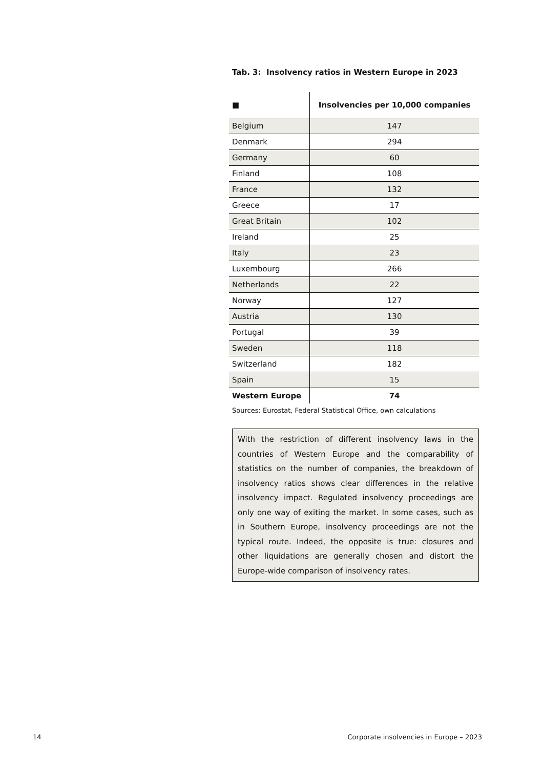Tab. 3: Insolvency ratios in Western Europe in 2023
| ■ | Insolvencies per 10,000 companies |
| --- | --- |
| Belgium | 147 |
| Denmark | 294 |
| Germany | 60 |
| Finland | 108 |
| France | 132 |
| Greece | 17 |
| Great Britain | 102 |
| Ireland | 25 |
| Italy | 23 |
| Luxembourg | 266 |
| Netherlands | 22 |
| Norway | 127 |
| Austria | 130 |
| Portugal | 39 |
| Sweden | 118 |
| Switzerland | 182 |
| Spain | 15 |
| Western Europe | 74 |
Sources: Eurostat, Federal Statistical Office, own calculations
With the restriction of different insolvency laws in the countries of Western Europe and the comparability of statistics on the number of companies, the breakdown of insolvency ratios shows clear differences in the relative insolvency impact. Regulated insolvency proceedings are only one way of exiting the market. In some cases, such as in Southern Europe, insolvency proceedings are not the typical route. Indeed, the opposite is true: closures and other liquidations are generally chosen and distort the Europe-wide comparison of insolvency rates.
14 Corporate insolvencies in Europe – 2023